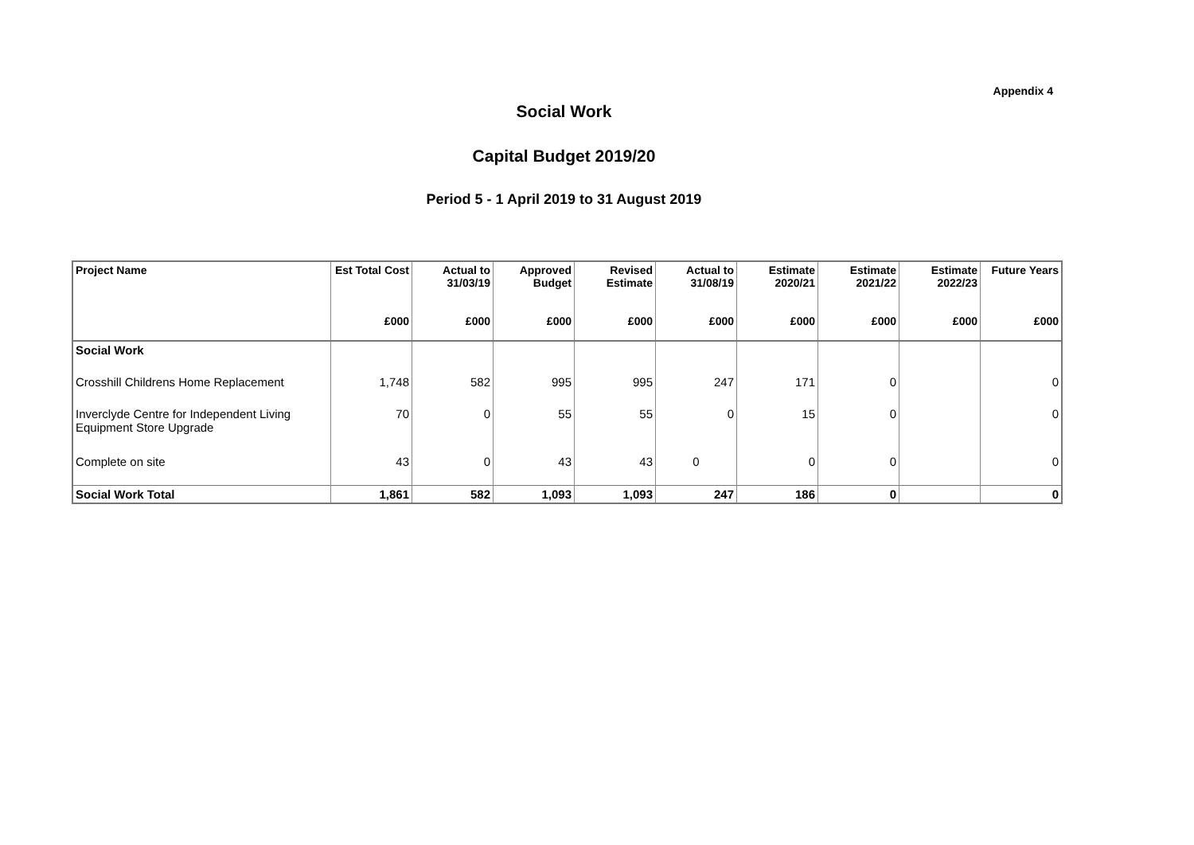Appendix 4
Social Work
Capital Budget 2019/20
Period 5 - 1 April 2019 to 31 August 2019
| Project Name | Est Total Cost | Actual to 31/03/19 | Approved Budget | Revised Estimate | Actual to 31/08/19 | Estimate 2020/21 | Estimate 2021/22 | Estimate 2022/23 | Future Years |
| --- | --- | --- | --- | --- | --- | --- | --- | --- | --- |
| | £000 | £000 | £000 | £000 | £000 | £000 | £000 | £000 | £000 |
| Social Work | | | | | | | | | |
| Crosshill Childrens Home Replacement | 1,748 | 582 | 995 | 995 | 247 | 171 | 0 | | 0 |
| Inverclyde Centre for Independent Living Equipment Store Upgrade | 70 | 0 | 55 | 55 | 0 | 15 | 0 | | 0 |
| Complete on site | 43 | 0 | 43 | 43 | 0 | 0 | 0 | | 0 |
| Social Work Total | 1,861 | 582 | 1,093 | 1,093 | 247 | 186 | 0 | | 0 |